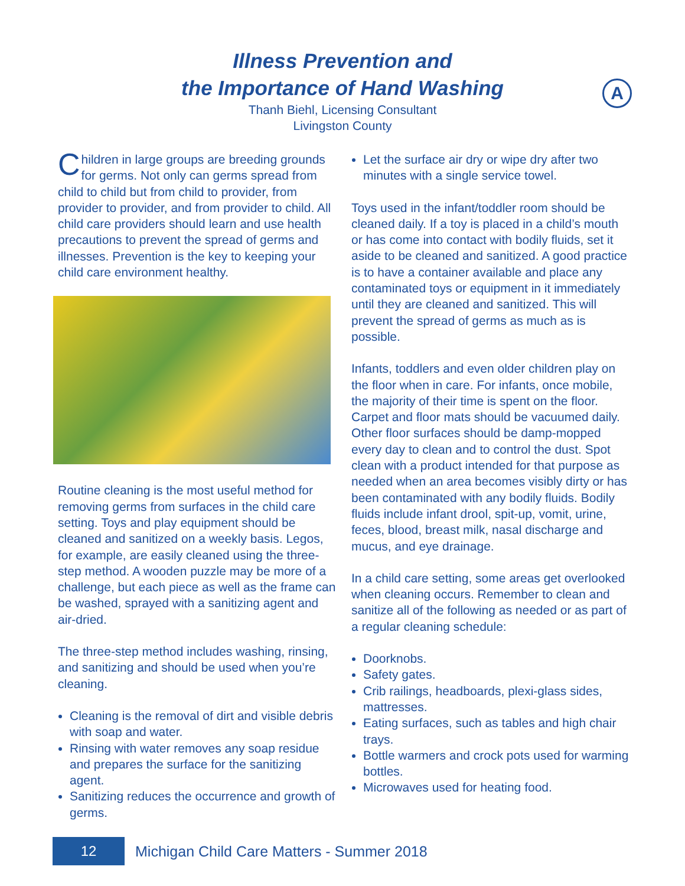Illness Prevention and
the Importance of Hand Washing
Thanh Biehl, Licensing Consultant
Livingston County
A
Children in large groups are breeding grounds for germs. Not only can germs spread from child to child but from child to provider, from provider to provider, and from provider to child. All child care providers should learn and use health precautions to prevent the spread of germs and illnesses. Prevention is the key to keeping your child care environment healthy.
Routine cleaning is the most useful method for removing germs from surfaces in the child care setting. Toys and play equipment should be cleaned and sanitized on a weekly basis. Legos, for example, are easily cleaned using the three-step method. A wooden puzzle may be more of a challenge, but each piece as well as the frame can be washed, sprayed with a sanitizing agent and air-dried.
The three-step method includes washing, rinsing, and sanitizing and should be used when you’re cleaning.
Cleaning is the removal of dirt and visible debris with soap and water.
Rinsing with water removes any soap residue and prepares the surface for the sanitizing agent.
Sanitizing reduces the occurrence and growth of germs.
Let the surface air dry or wipe dry after two minutes with a single service towel.
Toys used in the infant/toddler room should be cleaned daily. If a toy is placed in a child’s mouth or has come into contact with bodily fluids, set it aside to be cleaned and sanitized. A good practice is to have a container available and place any contaminated toys or equipment in it immediately until they are cleaned and sanitized. This will prevent the spread of germs as much as is possible.
Infants, toddlers and even older children play on the floor when in care. For infants, once mobile, the majority of their time is spent on the floor. Carpet and floor mats should be vacuumed daily. Other floor surfaces should be damp-mopped every day to clean and to control the dust. Spot clean with a product intended for that purpose as needed when an area becomes visibly dirty or has been contaminated with any bodily fluids. Bodily fluids include infant drool, spit-up, vomit, urine, feces, blood, breast milk, nasal discharge and mucus, and eye drainage.
In a child care setting, some areas get overlooked when cleaning occurs. Remember to clean and sanitize all of the following as needed or as part of a regular cleaning schedule:
Doorknobs.
Safety gates.
Crib railings, headboards, plexi-glass sides, mattresses.
Eating surfaces, such as tables and high chair trays.
Bottle warmers and crock pots used for warming bottles.
Microwaves used for heating food.
12
Michigan Child Care Matters - Summer 2018